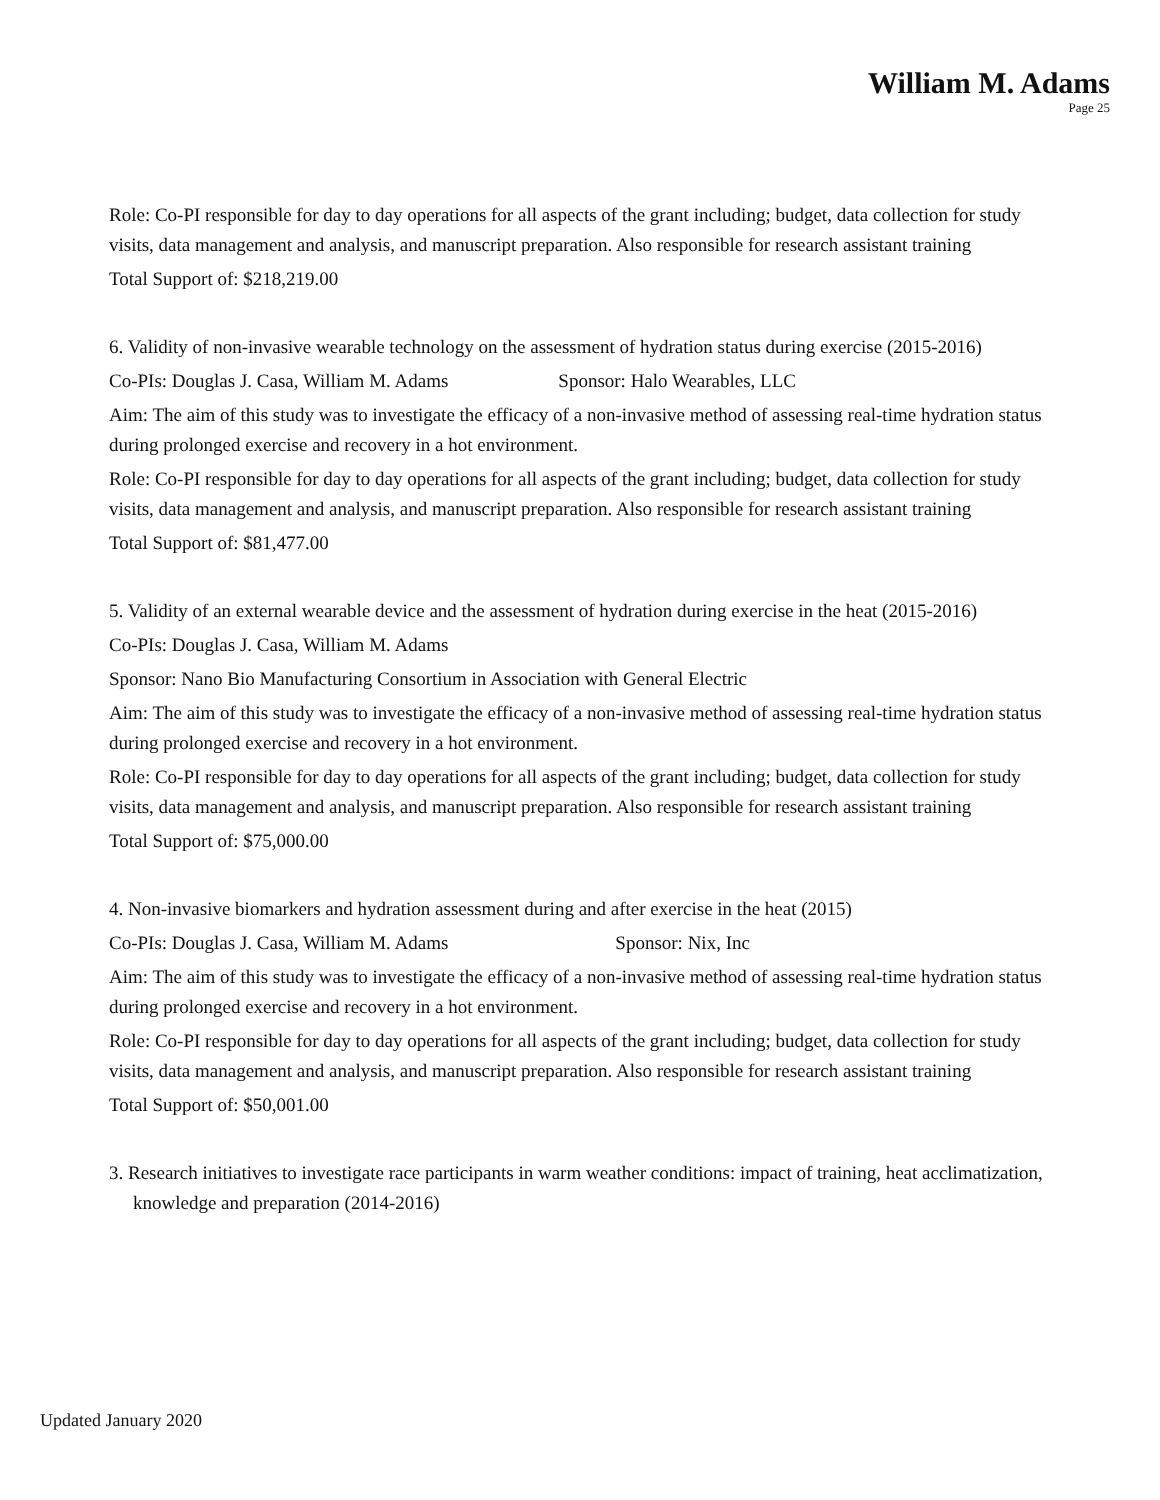William M. Adams
Page 25
Role: Co-PI responsible for day to day operations for all aspects of the grant including; budget, data collection for study visits, data management and analysis, and manuscript preparation. Also responsible for research assistant training
Total Support of: $218,219.00
6. Validity of non-invasive wearable technology on the assessment of hydration status during exercise (2015-2016)
Co-PIs: Douglas J. Casa, William M. Adams Sponsor: Halo Wearables, LLC
Aim: The aim of this study was to investigate the efficacy of a non-invasive method of assessing real-time hydration status during prolonged exercise and recovery in a hot environment.
Role: Co-PI responsible for day to day operations for all aspects of the grant including; budget, data collection for study visits, data management and analysis, and manuscript preparation. Also responsible for research assistant training
Total Support of: $81,477.00
5. Validity of an external wearable device and the assessment of hydration during exercise in the heat (2015-2016)
Co-PIs: Douglas J. Casa, William M. Adams
Sponsor: Nano Bio Manufacturing Consortium in Association with General Electric
Aim: The aim of this study was to investigate the efficacy of a non-invasive method of assessing real-time hydration status during prolonged exercise and recovery in a hot environment.
Role: Co-PI responsible for day to day operations for all aspects of the grant including; budget, data collection for study visits, data management and analysis, and manuscript preparation. Also responsible for research assistant training
Total Support of: $75,000.00
4. Non-invasive biomarkers and hydration assessment during and after exercise in the heat (2015)
Co-PIs: Douglas J. Casa, William M. Adams Sponsor: Nix, Inc
Aim: The aim of this study was to investigate the efficacy of a non-invasive method of assessing real-time hydration status during prolonged exercise and recovery in a hot environment.
Role: Co-PI responsible for day to day operations for all aspects of the grant including; budget, data collection for study visits, data management and analysis, and manuscript preparation. Also responsible for research assistant training
Total Support of: $50,001.00
3. Research initiatives to investigate race participants in warm weather conditions: impact of training, heat acclimatization, knowledge and preparation (2014-2016)
Updated January 2020